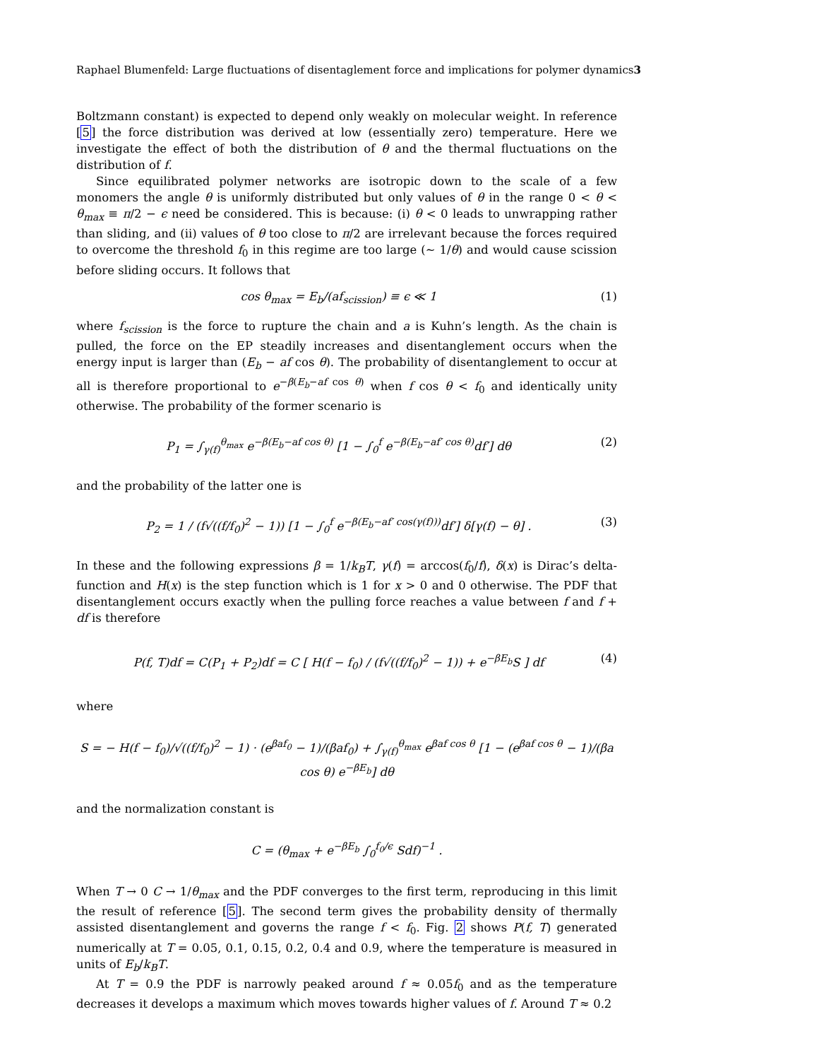Raphael Blumenfeld: Large fluctuations of disentaglement force and implications for polymer dynamics3
Boltzmann constant) is expected to depend only weakly on molecular weight. In reference [5] the force distribution was derived at low (essentially zero) temperature. Here we investigate the effect of both the distribution of θ and the thermal fluctuations on the distribution of f.
Since equilibrated polymer networks are isotropic down to the scale of a few monomers the angle θ is uniformly distributed but only values of θ in the range 0 < θ < θ<sub>max</sub> ≡ π/2 − ϵ need be considered. This is because: (i) θ < 0 leads to unwrapping rather than sliding, and (ii) values of θ too close to π/2 are irrelevant because the forces required to overcome the threshold f<sub>0</sub> in this regime are too large (∼ 1/θ) and would cause scission before sliding occurs. It follows that
cos θ<sub>max</sub> = E<sub>b</sub>/(af<sub>scission</sub>) ≡ ϵ ≪ 1 (1)
where f<sub>scission</sub> is the force to rupture the chain and a is Kuhn’s length. As the chain is pulled, the force on the EP steadily increases and disentanglement occurs when the energy input is larger than (E<sub>b</sub> − af cos θ). The probability of disentanglement to occur at all is therefore proportional to e<sup>−β(E<sub>b</sub>−af cos θ)</sup> when f cos θ < f<sub>0</sub> and identically unity otherwise. The probability of the former scenario is
P<sub>1</sub> = ∫<sub>γ(f)</sub><sup>θ<sub>max</sub></sup> e<sup>−β(E<sub>b</sub>−af cos θ)</sup> [1 − ∫<sub>0</sub><sup>f</sup> e<sup>−β(E<sub>b</sub>−af′ cos θ)</sup>df′] dθ (2)
and the probability of the latter one is
P<sub>2</sub> = 1 / (f√((f/f<sub>0</sub>)<sup>2</sup> − 1)) [1 − ∫<sub>0</sub><sup>f</sup> e<sup>−β(E<sub>b</sub>−af′ cos(γ(f)))</sup>df′] δ[γ(f) − θ] . (3)
In these and the following expressions β = 1/k<sub>B</sub>T, γ(f) = arccos(f<sub>0</sub>/f), δ(x) is Dirac’s delta-function and H(x) is the step function which is 1 for x > 0 and 0 otherwise. The PDF that disentanglement occurs exactly when the pulling force reaches a value between f and f + df is therefore
P(f, T)df = C(P<sub>1</sub> + P<sub>2</sub>)df = C [ H(f − f<sub>0</sub>) / (f√((f/f<sub>0</sub>)<sup>2</sup> − 1)) + e<sup>−βE<sub>b</sub></sup>S ] df (4)
where
S = − H(f − f<sub>0</sub>)/√((f/f<sub>0</sub>)<sup>2</sup> − 1) · (e<sup>βaf<sub>0</sub></sup> − 1)/(βaf<sub>0</sub>) + ∫<sub>γ(f)</sub><sup>θ<sub>max</sub></sup> e<sup>βaf cos θ</sup> [1 − (e<sup>βaf cos θ</sup> − 1)/(βa cos θ) e<sup>−βE<sub>b</sub></sup>] dθ
and the normalization constant is
C = (θ<sub>max</sub> + e<sup>−βE<sub>b</sub></sup> ∫<sub>0</sub><sup>f<sub>0</sub>/ϵ</sup> Sdf)<sup>−1</sup> .
When T → 0 C → 1/θ<sub>max</sub> and the PDF converges to the first term, reproducing in this limit the result of reference [5]. The second term gives the probability density of thermally assisted disentanglement and governs the range f < f<sub>0</sub>. Fig. 2 shows P(f, T) generated numerically at T = 0.05, 0.1, 0.15, 0.2, 0.4 and 0.9, where the temperature is measured in units of E<sub>b</sub>/k<sub>B</sub>T.
At T = 0.9 the PDF is narrowly peaked around f ≈ 0.05f<sub>0</sub> and as the temperature decreases it develops a maximum which moves towards higher values of f. Around T ≈ 0.2